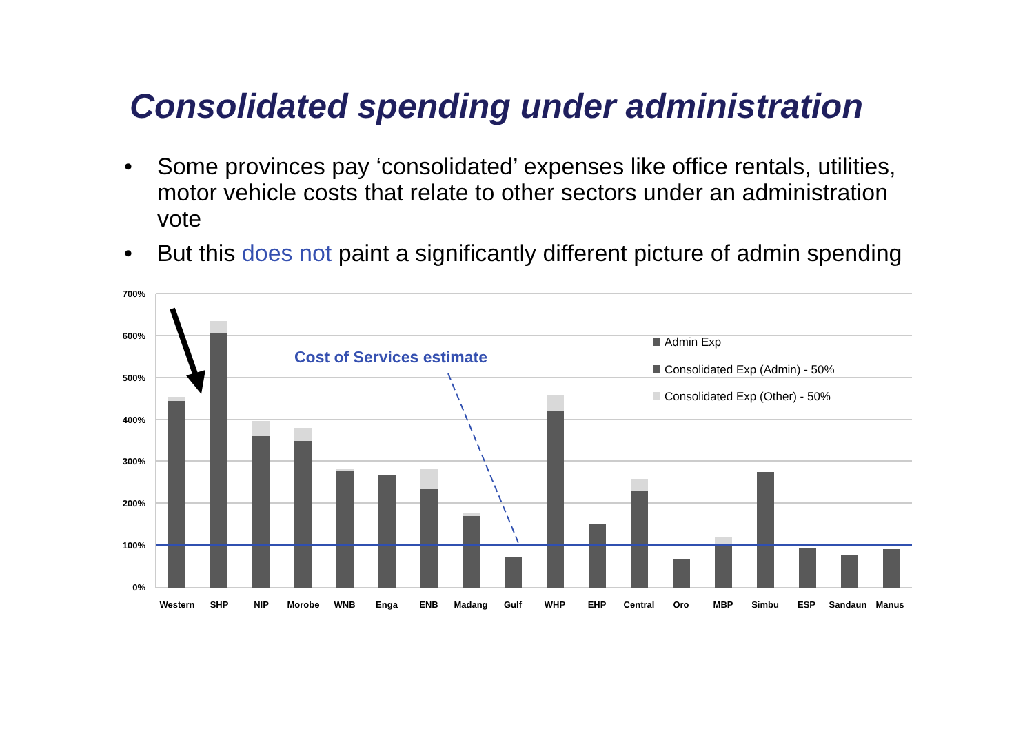Consolidated spending under administration
• Some provinces pay ‘consolidated’ expenses like office rentals, utilities, motor vehicle costs that relate to other sectors under an administration vote
• But this does not paint a significantly different picture of admin spending
700%
600%
500%
400%
300%
200%
100%
0%
Cost of Services estimate
Admin Exp
Consolidated Exp (Admin) - 50%
Consolidated Exp (Other) - 50%
Western
SHP
NIP
Morobe
WNB
Enga
ENB
Madang
Gulf
WHP
EHP
Central
Oro
MBP
Simbu
ESP
Sandaun
Manus